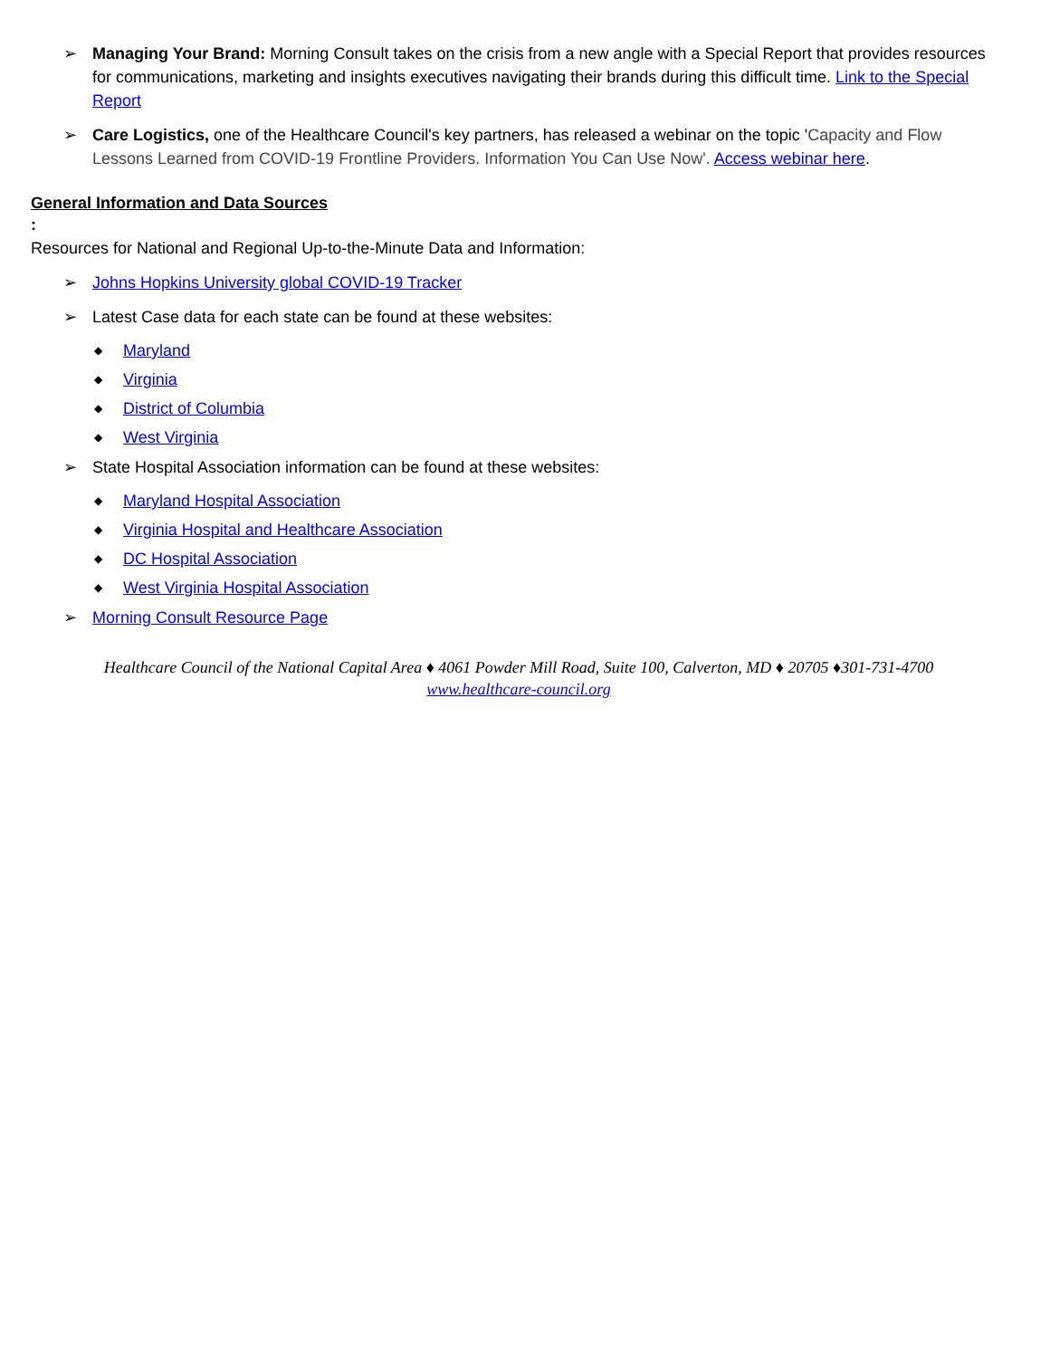➢ Managing Your Brand: Morning Consult takes on the crisis from a new angle with a Special Report that provides resources for communications, marketing and insights executives navigating their brands during this difficult time. Link to the Special Report
➢ Care Logistics, one of the Healthcare Council's key partners, has released a webinar on the topic 'Capacity and Flow Lessons Learned from COVID-19 Frontline Providers. Information You Can Use Now'. Access webinar here.
General Information and Data Sources
:
Resources for National and Regional Up-to-the-Minute Data and Information:
➢ Johns Hopkins University global COVID-19 Tracker
➢ Latest Case data for each state can be found at these websites:
◆ Maryland
◆ Virginia
◆ District of Columbia
◆ West Virginia
➢ State Hospital Association information can be found at these websites:
◆ Maryland Hospital Association
◆ Virginia Hospital and Healthcare Association
◆ DC Hospital Association
◆ West Virginia Hospital Association
➢ Morning Consult Resource Page
Healthcare Council of the National Capital Area ♦ 4061 Powder Mill Road, Suite 100, Calverton, MD ♦ 20705 ♦301-731-4700
www.healthcare-council.org